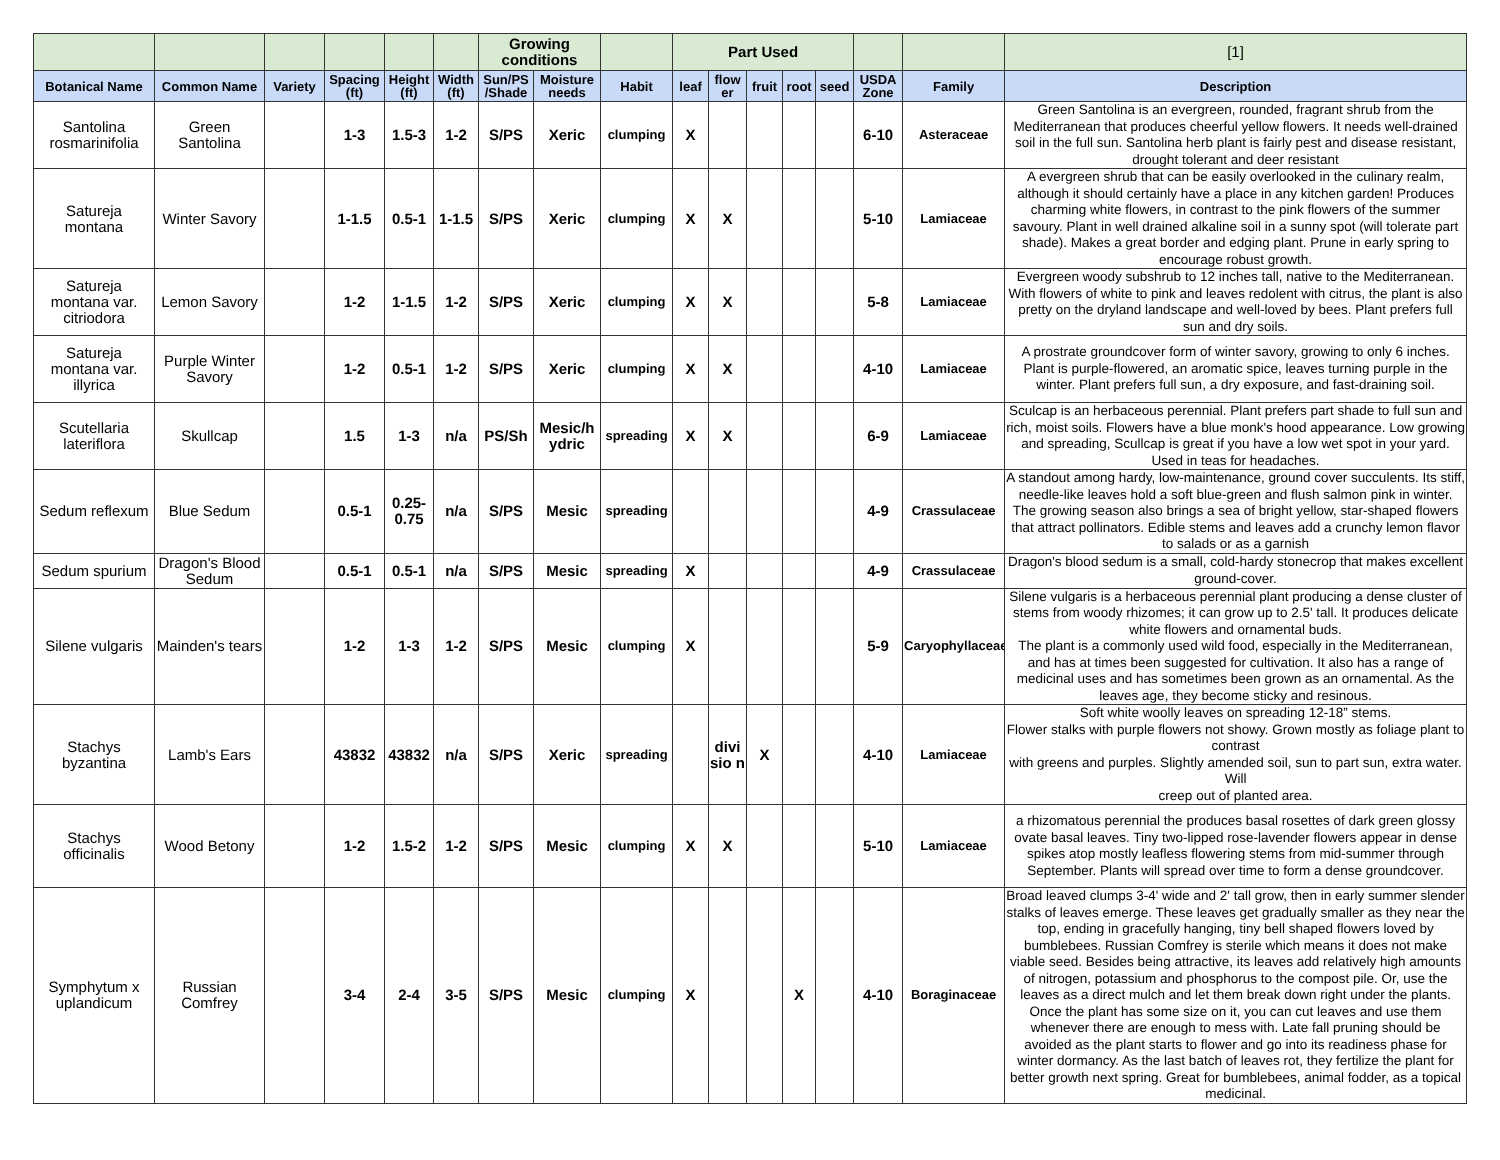| | | | | | | Growing conditions | | | Part Used | | | | | | | [1] |
| Botanical Name | Common Name | Variety | Spacing (ft) | Height (ft) | Width (ft) | Sun/PS /Shade | Moisture needs | Habit | leaf | flow er | fruit | root | seed | USDA Zone | Family | Description |
| Santolina rosmarinifolia | Green Santolina | | 1-3 | 1.5-3 | 1-2 | S/PS | Xeric | clumping | X | | | | | 6-10 | Asteraceae | Green Santolina is an evergreen, rounded, fragrant shrub from the Mediterranean that produces cheerful yellow flowers. It needs well-drained soil in the full sun. Santolina herb plant is fairly pest and disease resistant, drought tolerant and deer resistant |
| Satureja montana | Winter Savory | | 1-1.5 | 0.5-1 | 1-1.5 | S/PS | Xeric | clumping | X | X | | | | 5-10 | Lamiaceae | A evergreen shrub that can be easily overlooked in the culinary realm, although it should certainly have a place in any kitchen garden! Produces charming white flowers, in contrast to the pink flowers of the summer savoury. Plant in well drained alkaline soil in a sunny spot (will tolerate part shade). Makes a great border and edging plant. Prune in early spring to encourage robust growth. |
| Satureja montana var. citriodora | Lemon Savory | | 1-2 | 1-1.5 | 1-2 | S/PS | Xeric | clumping | X | X | | | | 5-8 | Lamiaceae | Evergreen woody subshrub to 12 inches tall, native to the Mediterranean. With flowers of white to pink and leaves redolent with citrus, the plant is also pretty on the dryland landscape and well-loved by bees. Plant prefers full sun and dry soils. |
| Satureja montana var. illyrica | Purple Winter Savory | | 1-2 | 0.5-1 | 1-2 | S/PS | Xeric | clumping | X | X | | | | 4-10 | Lamiaceae | A prostrate groundcover form of winter savory, growing to only 6 inches. Plant is purple-flowered, an aromatic spice, leaves turning purple in the winter. Plant prefers full sun, a dry exposure, and fast-draining soil. |
| Scutellaria lateriflora | Skullcap | | 1.5 | 1-3 | n/a | PS/Sh | Mesic/h ydric | spreading | X | X | | | | 6-9 | Lamiaceae | Sculcap is an herbaceous perennial. Plant prefers part shade to full sun and rich, moist soils. Flowers have a blue monk's hood appearance. Low growing and spreading, Scullcap is great if you have a low wet spot in your yard. Used in teas for headaches. |
| Sedum reflexum | Blue Sedum | | 0.5-1 | 0.25-0.75 | n/a | S/PS | Mesic | spreading | | | | | | 4-9 | Crassulaceae | A standout among hardy, low-maintenance, ground cover succulents. Its stiff, needle-like leaves hold a soft blue-green and flush salmon pink in winter. The growing season also brings a sea of bright yellow, star-shaped flowers that attract pollinators. Edible stems and leaves add a crunchy lemon flavor to salads or as a garnish |
| Sedum spurium | Dragon's Blood Sedum | | 0.5-1 | 0.5-1 | n/a | S/PS | Mesic | spreading | X | | | | | 4-9 | Crassulaceae | Dragon's blood sedum is a small, cold-hardy stonecrop that makes excellent ground-cover. |
| Silene vulgaris | Mainden's tears | | 1-2 | 1-3 | 1-2 | S/PS | Mesic | clumping | X | | | | | 5-9 | Caryophyllaceae | Silene vulgaris is a herbaceous perennial plant producing a dense cluster of stems from woody rhizomes; it can grow up to 2.5' tall. It produces delicate white flowers and ornamental buds. The plant is a commonly used wild food, especially in the Mediterranean, and has at times been suggested for cultivation. It also has a range of medicinal uses and has sometimes been grown as an ornamental. As the leaves age, they become sticky and resinous. |
| Stachys byzantina | Lamb's Ears | | 43832 | 43832 | n/a | S/PS | Xeric | spreading | | divi sio n | X | | | 4-10 | Lamiaceae | Soft white woolly leaves on spreading 12-18” stems. Flower stalks with purple flowers not showy. Grown mostly as foliage plant to contrast with greens and purples. Slightly amended soil, sun to part sun, extra water. Will creep out of planted area. |
| Stachys officinalis | Wood Betony | | 1-2 | 1.5-2 | 1-2 | S/PS | Mesic | clumping | X | X | | | | 5-10 | Lamiaceae | a rhizomatous perennial the produces basal rosettes of dark green glossy ovate basal leaves. Tiny two-lipped rose-lavender flowers appear in dense spikes atop mostly leafless flowering stems from mid-summer through September. Plants will spread over time to form a dense groundcover. |
| Symphytum x uplandicum | Russian Comfrey | | 3-4 | 2-4 | 3-5 | S/PS | Mesic | clumping | X | | | X | | 4-10 | Boraginaceae | Broad leaved clumps 3-4' wide and 2' tall grow, then in early summer slender stalks of leaves emerge. These leaves get gradually smaller as they near the top, ending in gracefully hanging, tiny bell shaped flowers loved by bumblebees. Russian Comfrey is sterile which means it does not make viable seed. Besides being attractive, its leaves add relatively high amounts of nitrogen, potassium and phosphorus to the compost pile. Or, use the leaves as a direct mulch and let them break down right under the plants. Once the plant has some size on it, you can cut leaves and use them whenever there are enough to mess with. Late fall pruning should be avoided as the plant starts to flower and go into its readiness phase for winter dormancy. As the last batch of leaves rot, they fertilize the plant for better growth next spring. Great for bumblebees, animal fodder, as a topical medicinal. |